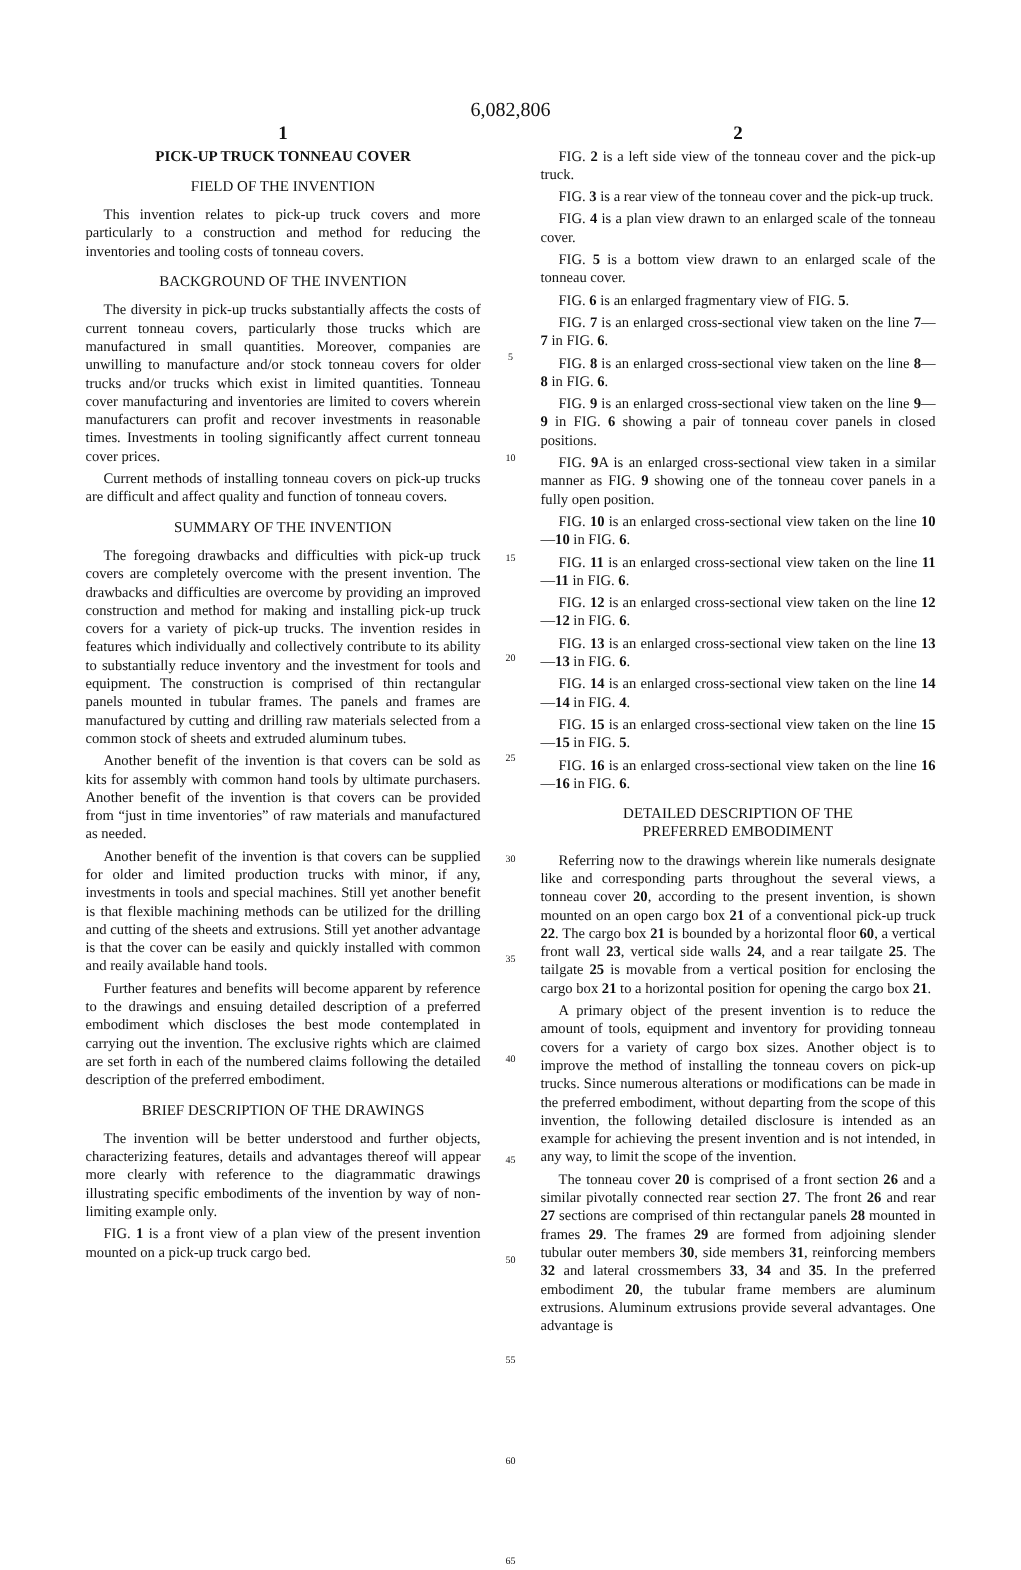6,082,806
1
PICK-UP TRUCK TONNEAU COVER
FIELD OF THE INVENTION
This invention relates to pick-up truck covers and more particularly to a construction and method for reducing the inventories and tooling costs of tonneau covers.
BACKGROUND OF THE INVENTION
The diversity in pick-up trucks substantially affects the costs of current tonneau covers, particularly those trucks which are manufactured in small quantities. Moreover, companies are unwilling to manufacture and/or stock tonneau covers for older trucks and/or trucks which exist in limited quantities. Tonneau cover manufacturing and inventories are limited to covers wherein manufacturers can profit and recover investments in reasonable times. Investments in tooling significantly affect current tonneau cover prices.
Current methods of installing tonneau covers on pick-up trucks are difficult and affect quality and function of tonneau covers.
SUMMARY OF THE INVENTION
The foregoing drawbacks and difficulties with pick-up truck covers are completely overcome with the present invention. The drawbacks and difficulties are overcome by providing an improved construction and method for making and installing pick-up truck covers for a variety of pick-up trucks. The invention resides in features which individually and collectively contribute to its ability to substantially reduce inventory and the investment for tools and equipment. The construction is comprised of thin rectangular panels mounted in tubular frames. The panels and frames are manufactured by cutting and drilling raw materials selected from a common stock of sheets and extruded aluminum tubes.
Another benefit of the invention is that covers can be sold as kits for assembly with common hand tools by ultimate purchasers. Another benefit of the invention is that covers can be provided from “just in time inventories” of raw materials and manufactured as needed.
Another benefit of the invention is that covers can be supplied for older and limited production trucks with minor, if any, investments in tools and special machines. Still yet another benefit is that flexible machining methods can be utilized for the drilling and cutting of the sheets and extrusions. Still yet another advantage is that the cover can be easily and quickly installed with common and reaily available hand tools.
Further features and benefits will become apparent by reference to the drawings and ensuing detailed description of a preferred embodiment which discloses the best mode contemplated in carrying out the invention. The exclusive rights which are claimed are set forth in each of the numbered claims following the detailed description of the preferred embodiment.
BRIEF DESCRIPTION OF THE DRAWINGS
The invention will be better understood and further objects, characterizing features, details and advantages thereof will appear more clearly with reference to the diagrammatic drawings illustrating specific embodiments of the invention by way of non-limiting example only.
FIG. 1 is a front view of a plan view of the present invention mounted on a pick-up truck cargo bed.
5
10
15
20
25
30
35
40
45
50
55
60
65
2
FIG. 2 is a left side view of the tonneau cover and the pick-up truck.
FIG. 3 is a rear view of the tonneau cover and the pick-up truck.
FIG. 4 is a plan view drawn to an enlarged scale of the tonneau cover.
FIG. 5 is a bottom view drawn to an enlarged scale of the tonneau cover.
FIG. 6 is an enlarged fragmentary view of FIG. 5.
FIG. 7 is an enlarged cross-sectional view taken on the line 7—7 in FIG. 6.
FIG. 8 is an enlarged cross-sectional view taken on the line 8—8 in FIG. 6.
FIG. 9 is an enlarged cross-sectional view taken on the line 9—9 in FIG. 6 showing a pair of tonneau cover panels in closed positions.
FIG. 9 A is an enlarged cross-sectional view taken in a similar manner as FIG. 9 showing one of the tonneau cover panels in a fully open position.
FIG. 10 is an enlarged cross-sectional view taken on the line 10—10 in FIG. 6.
FIG. 11 is an enlarged cross-sectional view taken on the line 11—11 in FIG. 6.
FIG. 12 is an enlarged cross-sectional view taken on the line 12—12 in FIG. 6.
FIG. 13 is an enlarged cross-sectional view taken on the line 13—13 in FIG. 6.
FIG. 14 is an enlarged cross-sectional view taken on the line 14—14 in FIG. 4.
FIG. 15 is an enlarged cross-sectional view taken on the line 15—15 in FIG. 5.
FIG. 16 is an enlarged cross-sectional view taken on the line 16—16 in FIG. 6.
DETAILED DESCRIPTION OF THE
PREFERRED EMBODIMENT
Referring now to the drawings wherein like numerals designate like and corresponding parts throughout the several views, a tonneau cover 20, according to the present invention, is shown mounted on an open cargo box 21 of a conventional pick-up truck 22. The cargo box 21 is bounded by a horizontal floor 60, a vertical front wall 23, vertical side walls 24, and a rear tailgate 25. The tailgate 25 is movable from a vertical position for enclosing the cargo box 21 to a horizontal position for opening the cargo box 21.
A primary object of the present invention is to reduce the amount of tools, equipment and inventory for providing tonneau covers for a variety of cargo box sizes. Another object is to improve the method of installing the tonneau covers on pick-up trucks. Since numerous alterations or modifications can be made in the preferred embodiment, without departing from the scope of this invention, the following detailed disclosure is intended as an example for achieving the present invention and is not intended, in any way, to limit the scope of the invention.
The tonneau cover 20 is comprised of a front section 26 and a similar pivotally connected rear section 27. The front 26 and rear 27 sections are comprised of thin rectangular panels 28 mounted in frames 29. The frames 29 are formed from adjoining slender tubular outer members 30, side members 31, reinforcing members 32 and lateral crossmembers 33, 34 and 35. In the preferred embodiment 20, the tubular frame members are aluminum extrusions. Aluminum extrusions provide several advantages. One advantage is